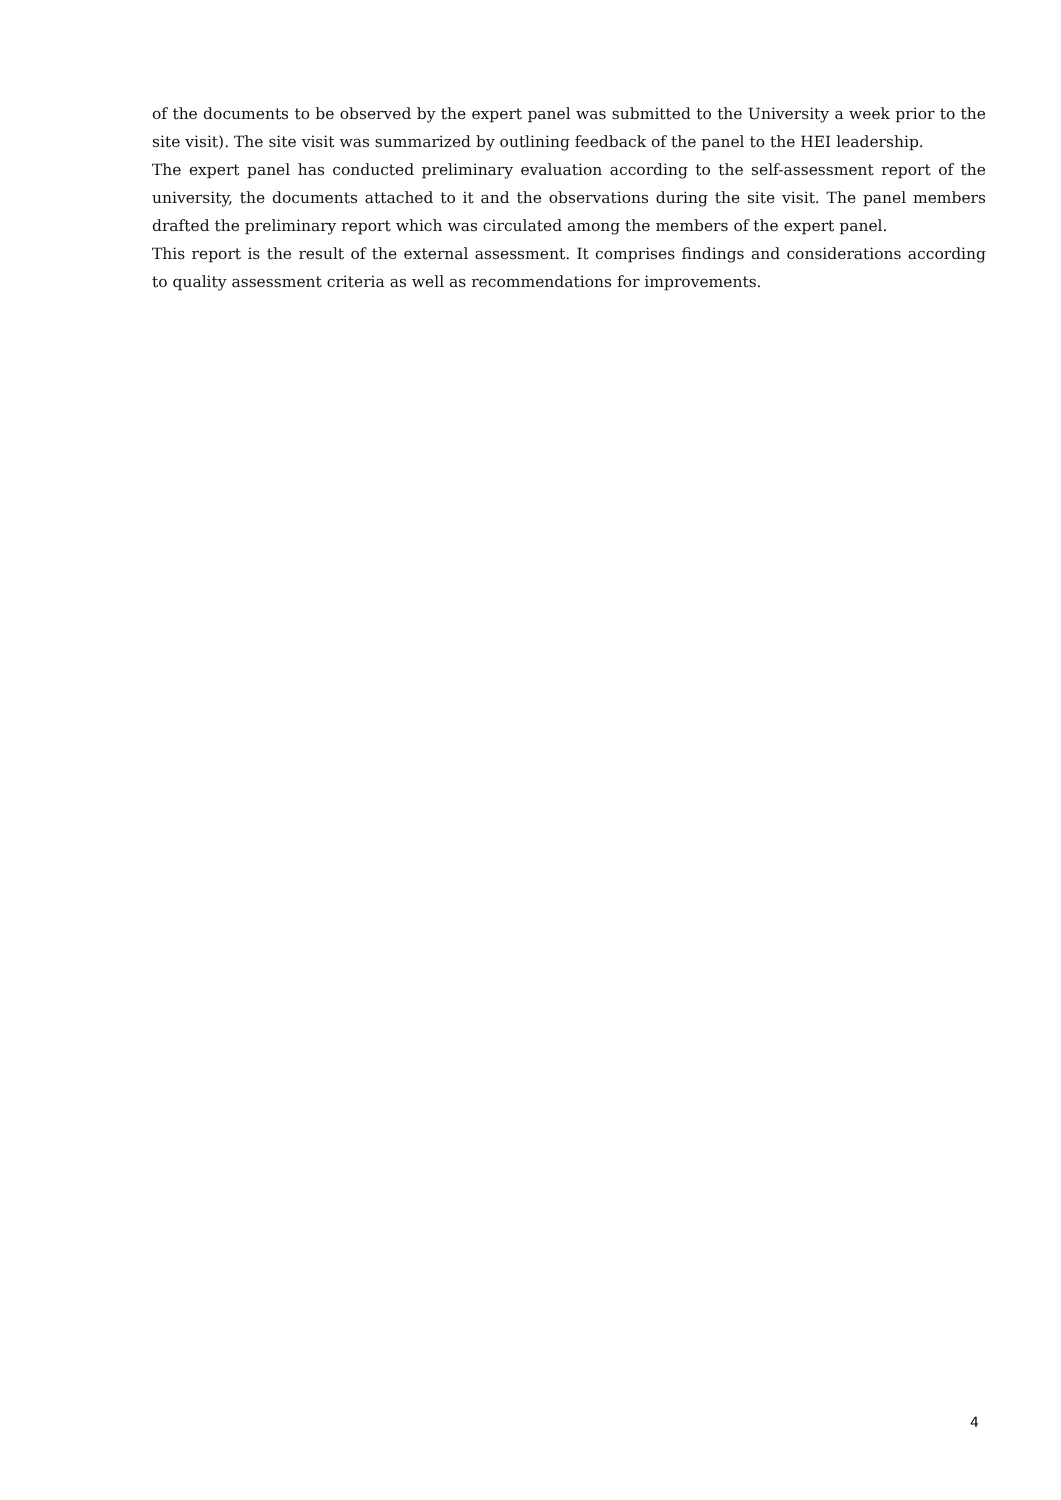of the documents to be observed by the expert panel was submitted to the University a week prior to the site visit). The site visit was summarized by outlining feedback of the panel to the HEI leadership.
The expert panel has conducted preliminary evaluation according to the self-assessment report of the university, the documents attached to it and the observations during the site visit. The panel members drafted the preliminary report which was circulated among the members of the expert panel.
This report is the result of the external assessment. It comprises findings and considerations according to quality assessment criteria as well as recommendations for improvements.
4